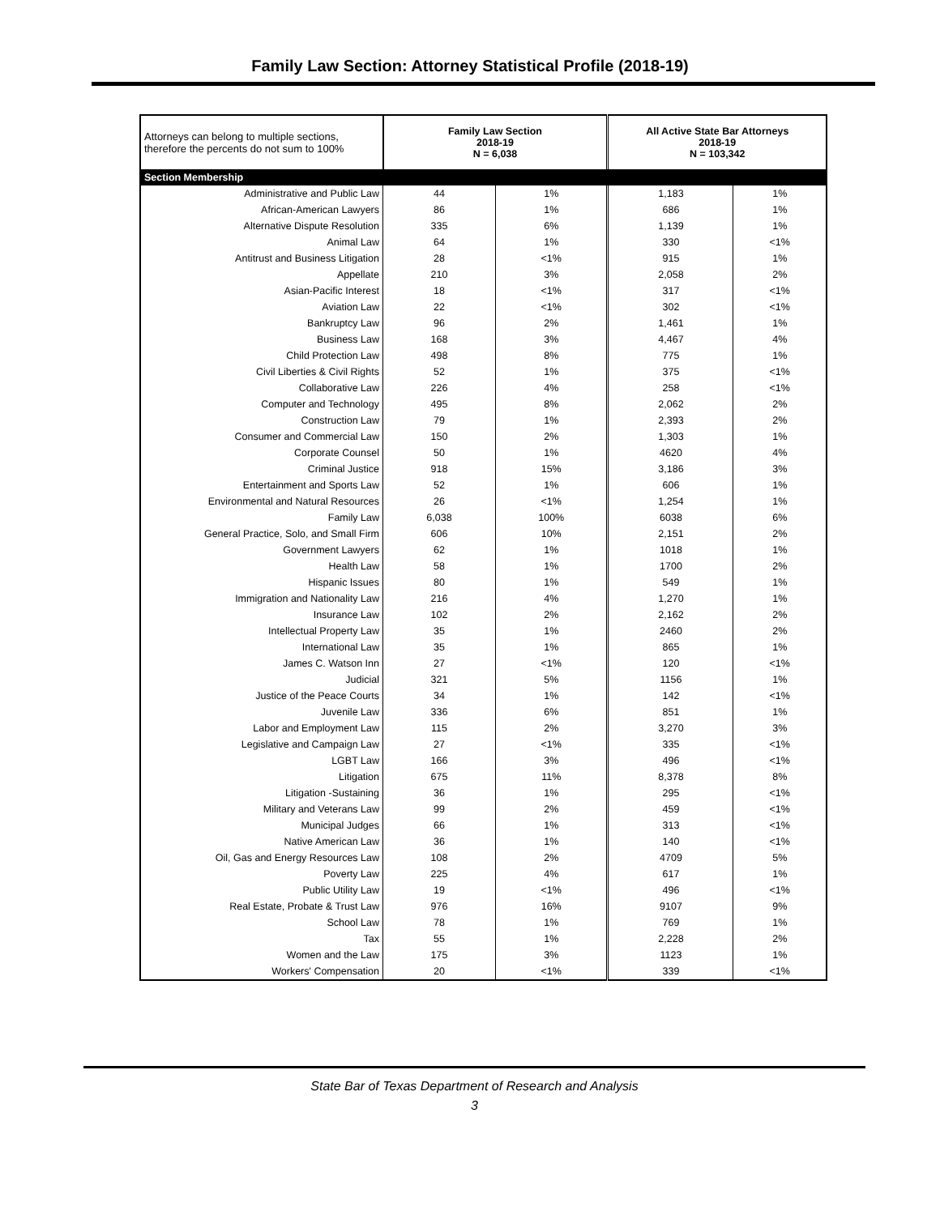Family Law Section: Attorney Statistical Profile (2018-19)
| Attorneys can belong to multiple sections, therefore the percents do not sum to 100% | Family Law Section 2018-19 N = 6,038 | | All Active State Bar Attorneys 2018-19 N = 103,342 | |
| Section Membership | | | | |
| Administrative and Public Law | 44 | 1% | 1,183 | 1% |
| African-American Lawyers | 86 | 1% | 686 | 1% |
| Alternative Dispute Resolution | 335 | 6% | 1,139 | 1% |
| Animal Law | 64 | 1% | 330 | <1% |
| Antitrust and Business Litigation | 28 | <1% | 915 | 1% |
| Appellate | 210 | 3% | 2,058 | 2% |
| Asian-Pacific Interest | 18 | <1% | 317 | <1% |
| Aviation Law | 22 | <1% | 302 | <1% |
| Bankruptcy Law | 96 | 2% | 1,461 | 1% |
| Business Law | 168 | 3% | 4,467 | 4% |
| Child Protection Law | 498 | 8% | 775 | 1% |
| Civil Liberties & Civil Rights | 52 | 1% | 375 | <1% |
| Collaborative Law | 226 | 4% | 258 | <1% |
| Computer and Technology | 495 | 8% | 2,062 | 2% |
| Construction Law | 79 | 1% | 2,393 | 2% |
| Consumer and Commercial Law | 150 | 2% | 1,303 | 1% |
| Corporate Counsel | 50 | 1% | 4620 | 4% |
| Criminal Justice | 918 | 15% | 3,186 | 3% |
| Entertainment and Sports Law | 52 | 1% | 606 | 1% |
| Environmental and Natural Resources | 26 | <1% | 1,254 | 1% |
| Family Law | 6,038 | 100% | 6038 | 6% |
| General Practice, Solo, and Small Firm | 606 | 10% | 2,151 | 2% |
| Government Lawyers | 62 | 1% | 1018 | 1% |
| Health Law | 58 | 1% | 1700 | 2% |
| Hispanic Issues | 80 | 1% | 549 | 1% |
| Immigration and Nationality Law | 216 | 4% | 1,270 | 1% |
| Insurance Law | 102 | 2% | 2,162 | 2% |
| Intellectual Property Law | 35 | 1% | 2460 | 2% |
| International Law | 35 | 1% | 865 | 1% |
| James C. Watson Inn | 27 | <1% | 120 | <1% |
| Judicial | 321 | 5% | 1156 | 1% |
| Justice of the Peace Courts | 34 | 1% | 142 | <1% |
| Juvenile Law | 336 | 6% | 851 | 1% |
| Labor and Employment Law | 115 | 2% | 3,270 | 3% |
| Legislative and Campaign Law | 27 | <1% | 335 | <1% |
| LGBT Law | 166 | 3% | 496 | <1% |
| Litigation | 675 | 11% | 8,378 | 8% |
| Litigation -Sustaining | 36 | 1% | 295 | <1% |
| Military and Veterans Law | 99 | 2% | 459 | <1% |
| Municipal Judges | 66 | 1% | 313 | <1% |
| Native American Law | 36 | 1% | 140 | <1% |
| Oil, Gas and Energy Resources Law | 108 | 2% | 4709 | 5% |
| Poverty Law | 225 | 4% | 617 | 1% |
| Public Utility Law | 19 | <1% | 496 | <1% |
| Real Estate, Probate & Trust Law | 976 | 16% | 9107 | 9% |
| School Law | 78 | 1% | 769 | 1% |
| Tax | 55 | 1% | 2,228 | 2% |
| Women and the Law | 175 | 3% | 1123 | 1% |
| Workers' Compensation | 20 | <1% | 339 | <1% |
State Bar of Texas Department of Research and Analysis
3